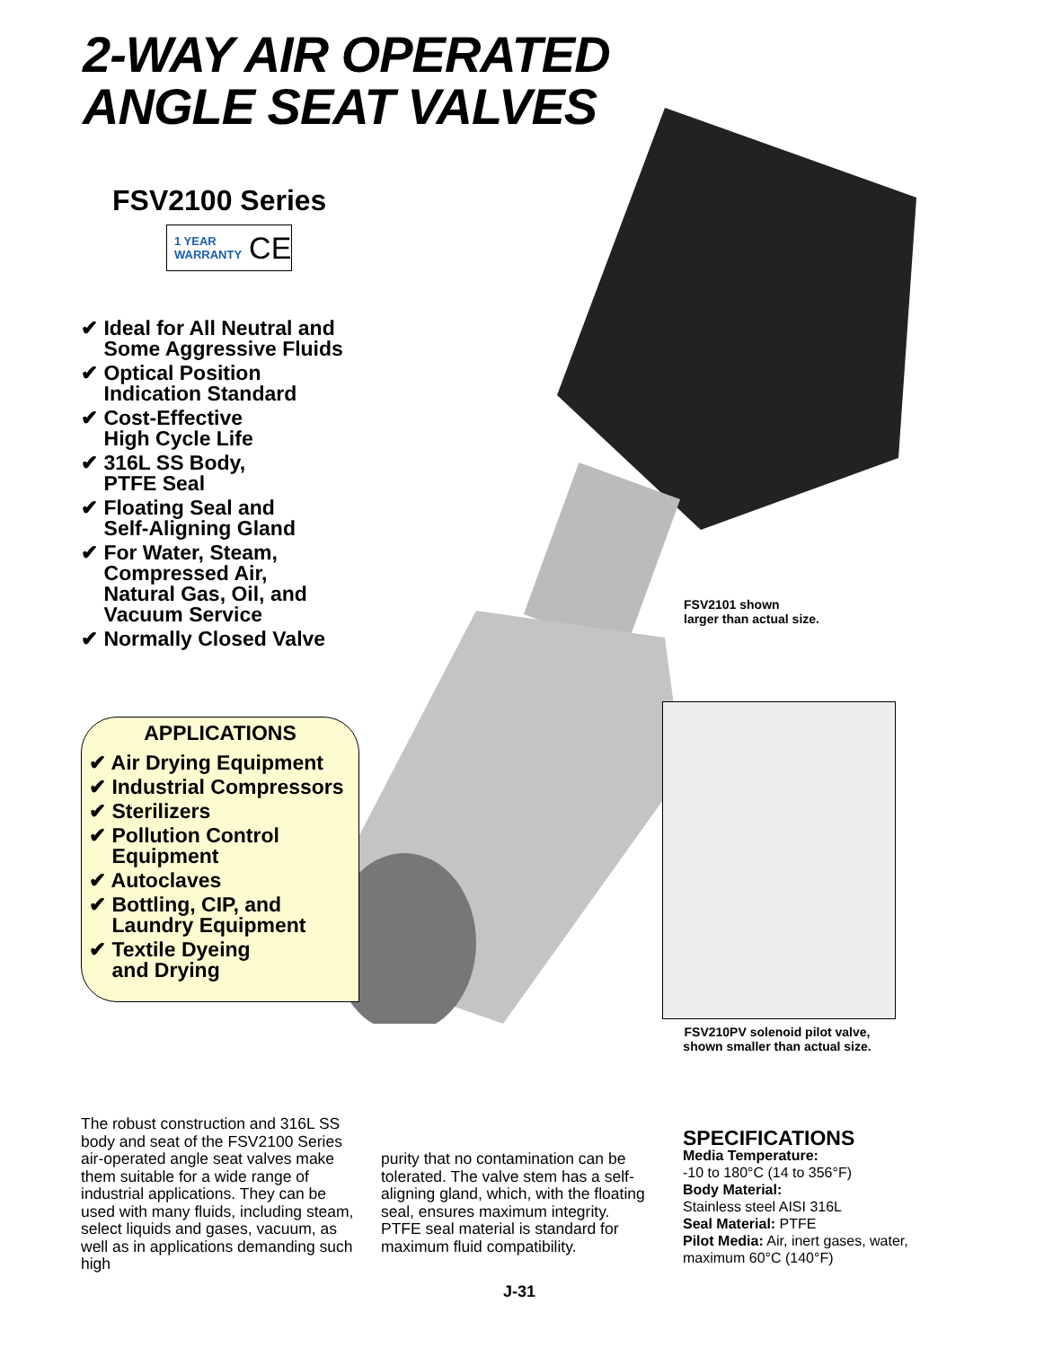2-WAY AIR OPERATED
ANGLE SEAT VALVES
FSV2100 Series
1 YEAR
WARRANTY CE
✔ Ideal for All Neutral and
Some Aggressive Fluids
✔ Optical Position
Indication Standard
✔ Cost-Effective
High Cycle Life
✔ 316L SS Body,
PTFE Seal
✔ Floating Seal and
Self-Aligning Gland
✔ For Water, Steam,
Compressed Air,
Natural Gas, Oil, and
Vacuum Service
✔ Normally Closed Valve
FSV2101 shown
larger than actual size.
APPLICATIONS
✔ Air Drying Equipment
✔ Industrial Compressors
✔ Sterilizers
✔ Pollution Control
Equipment
✔ Autoclaves
✔ Bottling, CIP, and
Laundry Equipment
✔ Textile Dyeing
and Drying
FSV210PV solenoid pilot valve,
shown smaller than actual size.
The robust construction and 316L SS body and seat of the FSV2100 Series air-operated angle seat valves make them suitable for a wide range of industrial applications. They can be used with many fluids, including steam, select liquids and gases, vacuum, as well as in applications demanding such high
purity that no contamination can be tolerated. The valve stem has a self-aligning gland, which, with the floating seal, ensures maximum integrity. PTFE seal material is standard for maximum fluid compatibility.
SPECIFICATIONS
Media Temperature:
-10 to 180°C (14 to 356°F)
Body Material:
Stainless steel AISI 316L
Seal Material: PTFE
Pilot Media: Air, inert gases, water, maximum 60°C (140°F)
J-31